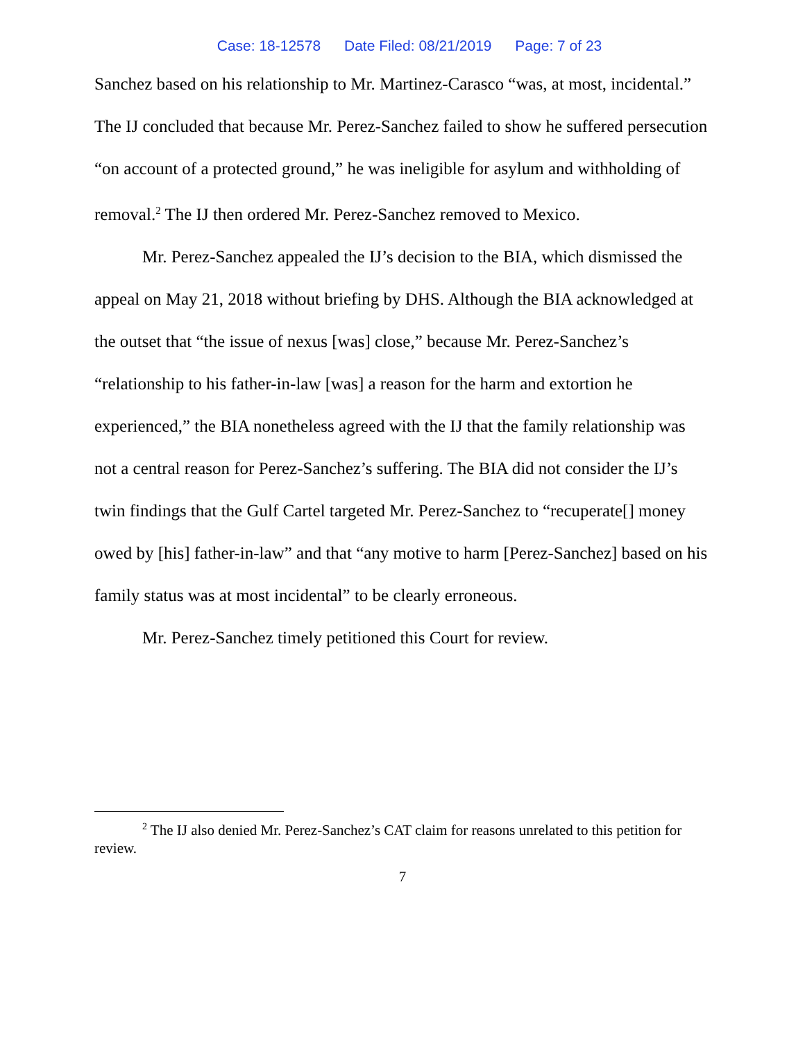Case: 18-12578 Date Filed: 08/21/2019 Page: 7 of 23
Sanchez based on his relationship to Mr. Martinez-Carasco “was, at most, incidental.” The IJ concluded that because Mr. Perez-Sanchez failed to show he suffered persecution “on account of a protected ground,” he was ineligible for asylum and withholding of removal.<sup>2</sup> The IJ then ordered Mr. Perez-Sanchez removed to Mexico.
Mr. Perez-Sanchez appealed the IJ’s decision to the BIA, which dismissed the appeal on May 21, 2018 without briefing by DHS. Although the BIA acknowledged at the outset that “the issue of nexus [was] close,” because Mr. Perez-Sanchez’s “relationship to his father-in-law [was] a reason for the harm and extortion he experienced,” the BIA nonetheless agreed with the IJ that the family relationship was not a central reason for Perez-Sanchez’s suffering. The BIA did not consider the IJ’s twin findings that the Gulf Cartel targeted Mr. Perez-Sanchez to “recuperate[] money owed by [his] father-in-law” and that “any motive to harm [Perez-Sanchez] based on his family status was at most incidental” to be clearly erroneous.
Mr. Perez-Sanchez timely petitioned this Court for review.
<sup>2</sup> The IJ also denied Mr. Perez-Sanchez’s CAT claim for reasons unrelated to this petition for review.
7